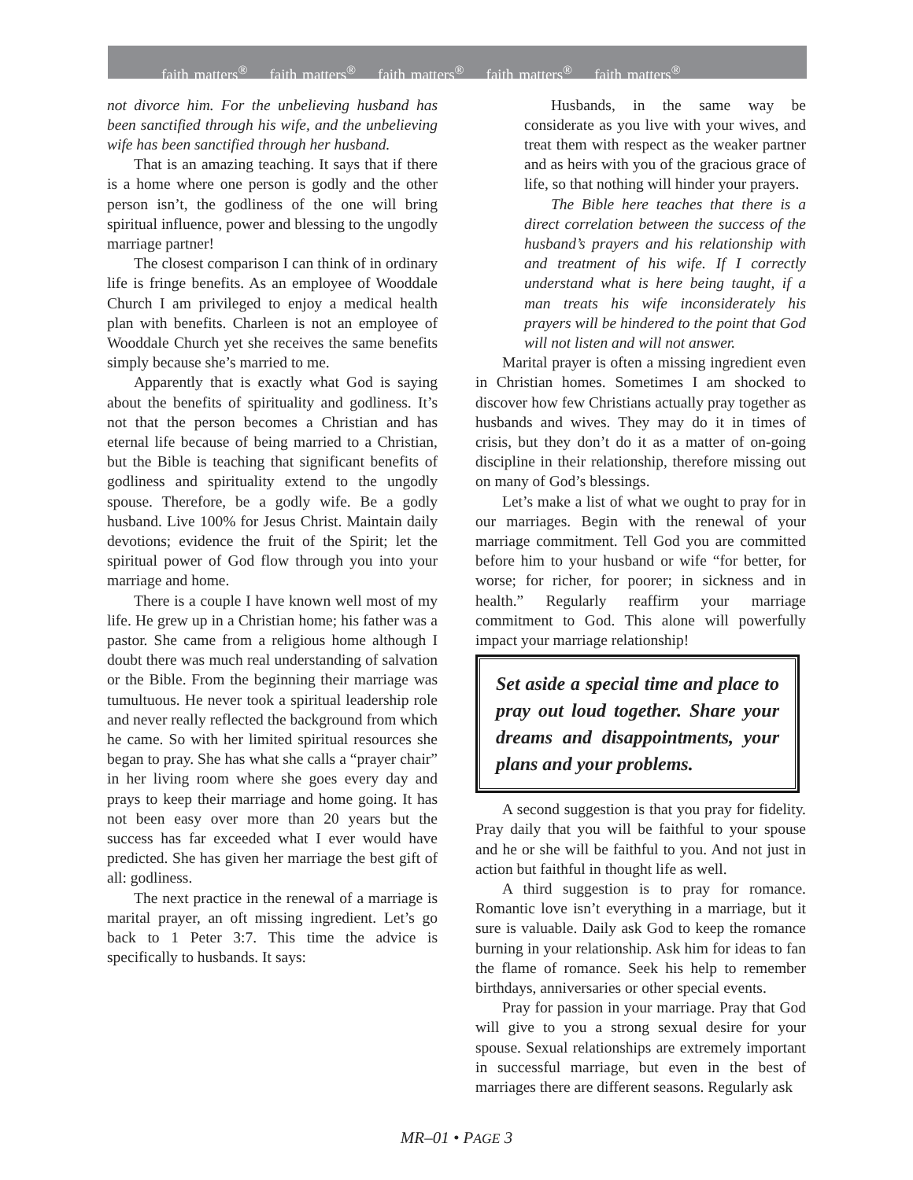faith matters<sup>®</sup> faith matters<sup>®</sup> faith matters<sup>®</sup> faith matters<sup>®</sup> faith matters<sup>®</sup>
not divorce him. For the unbelieving husband has been sanctified through his wife, and the unbelieving wife has been sanctified through her husband.
That is an amazing teaching. It says that if there is a home where one person is godly and the other person isn’t, the godliness of the one will bring spiritual influence, power and blessing to the ungodly marriage partner!
The closest comparison I can think of in ordinary life is fringe benefits. As an employee of Wooddale Church I am privileged to enjoy a medical health plan with benefits. Charleen is not an employee of Wooddale Church yet she receives the same benefits simply because she’s married to me.
Apparently that is exactly what God is saying about the benefits of spirituality and godliness. It’s not that the person becomes a Christian and has eternal life because of being married to a Christian, but the Bible is teaching that significant benefits of godliness and spirituality extend to the ungodly spouse. Therefore, be a godly wife. Be a godly husband. Live 100% for Jesus Christ. Maintain daily devotions; evidence the fruit of the Spirit; let the spiritual power of God flow through you into your marriage and home.
There is a couple I have known well most of my life. He grew up in a Christian home; his father was a pastor. She came from a religious home although I doubt there was much real understanding of salvation or the Bible. From the beginning their marriage was tumultuous. He never took a spiritual leadership role and never really reflected the background from which he came. So with her limited spiritual resources she began to pray. She has what she calls a “prayer chair” in her living room where she goes every day and prays to keep their marriage and home going. It has not been easy over more than 20 years but the success has far exceeded what I ever would have predicted. She has given her marriage the best gift of all: godliness.
The next practice in the renewal of a marriage is marital prayer, an oft missing ingredient. Let’s go back to 1 Peter 3:7. This time the advice is specifically to husbands. It says:
Husbands, in the same way be considerate as you live with your wives, and treat them with respect as the weaker partner and as heirs with you of the gracious grace of life, so that nothing will hinder your prayers.
The Bible here teaches that there is a direct correlation between the success of the husband’s prayers and his relationship with and treatment of his wife. If I correctly understand what is here being taught, if a man treats his wife inconsiderately his prayers will be hindered to the point that God will not listen and will not answer.
Marital prayer is often a missing ingredient even in Christian homes. Sometimes I am shocked to discover how few Christians actually pray together as husbands and wives. They may do it in times of crisis, but they don’t do it as a matter of on-going discipline in their relationship, therefore missing out on many of God’s blessings.
Let’s make a list of what we ought to pray for in our marriages. Begin with the renewal of your marriage commitment. Tell God you are committed before him to your husband or wife “for better, for worse; for richer, for poorer; in sickness and in health.” Regularly reaffirm your marriage commitment to God. This alone will powerfully impact your marriage relationship!
Set aside a special time and place to pray out loud together. Share your dreams and disappointments, your plans and your problems.
A second suggestion is that you pray for fidelity. Pray daily that you will be faithful to your spouse and he or she will be faithful to you. And not just in action but faithful in thought life as well.
A third suggestion is to pray for romance. Romantic love isn’t everything in a marriage, but it sure is valuable. Daily ask God to keep the romance burning in your relationship. Ask him for ideas to fan the flame of romance. Seek his help to remember birthdays, anniversaries or other special events.
Pray for passion in your marriage. Pray that God will give to you a strong sexual desire for your spouse. Sexual relationships are extremely important in successful marriage, but even in the best of marriages there are different seasons. Regularly ask
MR–01 • PAGE 3